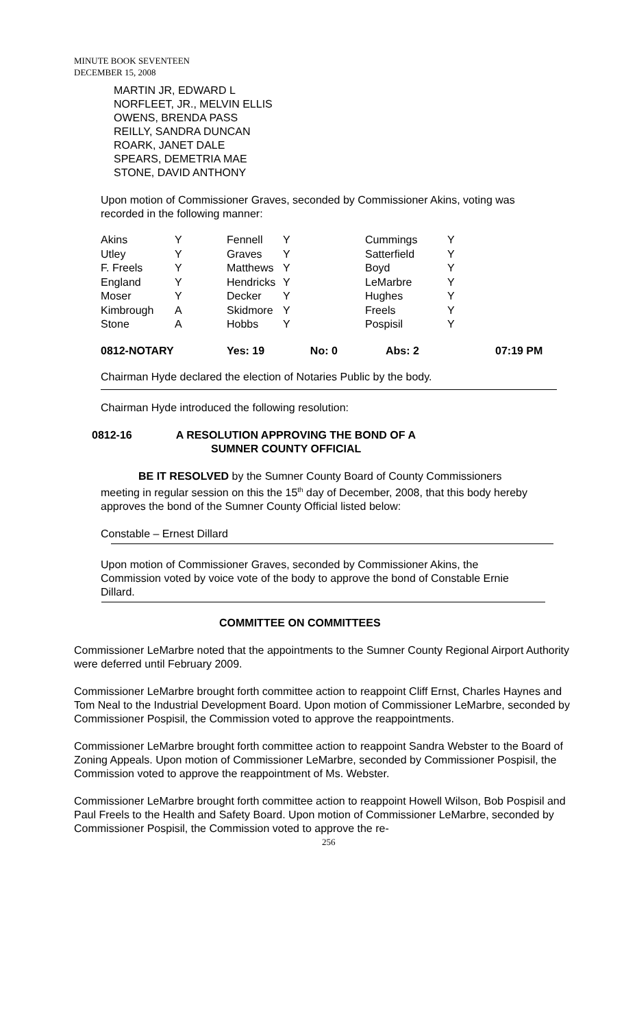MINUTE BOOK SEVENTEEN
DECEMBER 15, 2008
MARTIN JR, EDWARD L
NORFLEET, JR., MELVIN ELLIS
OWENS, BRENDA PASS
REILLY, SANDRA DUNCAN
ROARK, JANET DALE
SPEARS, DEMETRIA MAE
STONE, DAVID ANTHONY
Upon motion of Commissioner Graves, seconded by Commissioner Akins, voting was recorded in the following manner:
| Akins | Y | Fennell | Y | Cummings | Y | |
| Utley | Y | Graves | Y | Satterfield | Y | |
| F. Freels | Y | Matthews | Y | Boyd | Y | |
| England | Y | Hendricks | Y | LeMarbre | Y | |
| Moser | Y | Decker | Y | Hughes | Y | |
| Kimbrough | A | Skidmore | Y | Freels | Y | |
| Stone | A | Hobbs | Y | Pospisil | Y | |
| 0812-NOTARY | | Yes: 19 No: 0 | | Abs: 2 | | 07:19 PM |
Chairman Hyde declared the election of Notaries Public by the body.
Chairman Hyde introduced the following resolution:
0812-16 A RESOLUTION APPROVING THE BOND OF A
SUMNER COUNTY OFFICIAL
BE IT RESOLVED by the Sumner County Board of County Commissioners meeting in regular session on this the 15<sup>th</sup> day of December, 2008, that this body hereby approves the bond of the Sumner County Official listed below:
Constable – Ernest Dillard
Upon motion of Commissioner Graves, seconded by Commissioner Akins, the Commission voted by voice vote of the body to approve the bond of Constable Ernie Dillard.
COMMITTEE ON COMMITTEES
Commissioner LeMarbre noted that the appointments to the Sumner County Regional Airport Authority were deferred until February 2009.
Commissioner LeMarbre brought forth committee action to reappoint Cliff Ernst, Charles Haynes and Tom Neal to the Industrial Development Board. Upon motion of Commissioner LeMarbre, seconded by Commissioner Pospisil, the Commission voted to approve the reappointments.
Commissioner LeMarbre brought forth committee action to reappoint Sandra Webster to the Board of Zoning Appeals. Upon motion of Commissioner LeMarbre, seconded by Commissioner Pospisil, the Commission voted to approve the reappointment of Ms. Webster.
Commissioner LeMarbre brought forth committee action to reappoint Howell Wilson, Bob Pospisil and Paul Freels to the Health and Safety Board. Upon motion of Commissioner LeMarbre, seconded by Commissioner Pospisil, the Commission voted to approve the re-
256